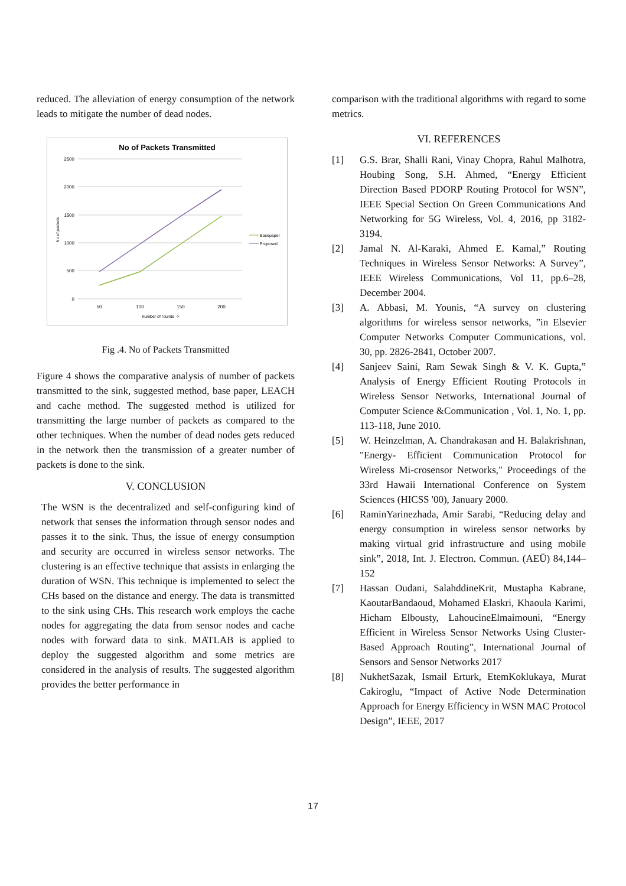reduced. The alleviation of energy consumption of the network leads to mitigate the number of dead nodes.
No of Packets Transmitted
2500
2000
1500
1000
500
0
50
100
150
200
number of rounds ->
No of packets
Basepaper
Proposed
Fig .4. No of Packets Transmitted
Figure 4 shows the comparative analysis of number of packets transmitted to the sink, suggested method, base paper, LEACH and cache method. The suggested method is utilized for transmitting the large number of packets as compared to the other techniques. When the number of dead nodes gets reduced in the network then the transmission of a greater number of packets is done to the sink.
V. CONCLUSION
The WSN is the decentralized and self-configuring kind of network that senses the information through sensor nodes and passes it to the sink. Thus, the issue of energy consumption and security are occurred in wireless sensor networks. The clustering is an effective technique that assists in enlarging the duration of WSN. This technique is implemented to select the CHs based on the distance and energy. The data is transmitted to the sink using CHs. This research work employs the cache nodes for aggregating the data from sensor nodes and cache nodes with forward data to sink. MATLAB is applied to deploy the suggested algorithm and some metrics are considered in the analysis of results. The suggested algorithm provides the better performance in
comparison with the traditional algorithms with regard to some metrics.
VI. REFERENCES
[1] G.S. Brar, Shalli Rani, Vinay Chopra, Rahul Malhotra, Houbing Song, S.H. Ahmed, “Energy Efficient Direction Based PDORP Routing Protocol for WSN”, IEEE Special Section On Green Communications And Networking for 5G Wireless, Vol. 4, 2016, pp 3182-3194.
[2] Jamal N. Al-Karaki, Ahmed E. Kamal,” Routing Techniques in Wireless Sensor Networks: A Survey”, IEEE Wireless Communications, Vol 11, pp.6–28, December 2004.
[3] A. Abbasi, M. Younis, “A survey on clustering algorithms for wireless sensor networks, ”in Elsevier Computer Networks Computer Communications, vol. 30, pp. 2826-2841, October 2007.
[4] Sanjeev Saini, Ram Sewak Singh & V. K. Gupta,” Analysis of Energy Efficient Routing Protocols in Wireless Sensor Networks, International Journal of Computer Science &Communication , Vol. 1, No. 1, pp. 113-118, June 2010.
[5] W. Heinzelman, A. Chandrakasan and H. Balakrishnan, "Energy- Efficient Communication Protocol for Wireless Mi-crosensor Networks," Proceedings of the 33rd Hawaii International Conference on System Sciences (HICSS '00), January 2000.
[6] RaminYarinezhada, Amir Sarabi, “Reducing delay and energy consumption in wireless sensor networks by making virtual grid infrastructure and using mobile sink”, 2018, Int. J. Electron. Commun. (AEÜ) 84,144–152
[7] Hassan Oudani, SalahddineKrit, Mustapha Kabrane, KaoutarBandaoud, Mohamed Elaskri, Khaoula Karimi, Hicham Elbousty, LahoucineElmaimouni, “Energy Efficient in Wireless Sensor Networks Using Cluster-Based Approach Routing”, International Journal of Sensors and Sensor Networks 2017
[8] NukhetSazak, Ismail Erturk, EtemKoklukaya, Murat Cakiroglu, “Impact of Active Node Determination Approach for Energy Efficiency in WSN MAC Protocol Design”, IEEE, 2017
17